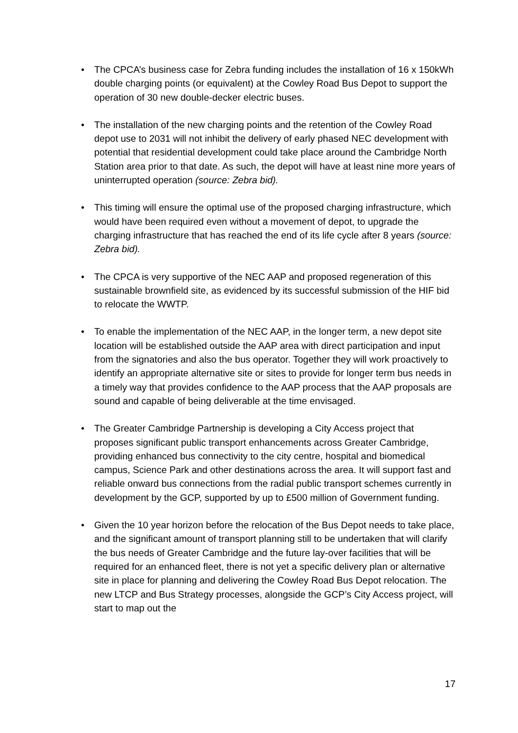• The CPCA’s business case for Zebra funding includes the installation of 16 x 150kWh double charging points (or equivalent) at the Cowley Road Bus Depot to support the operation of 30 new double-decker electric buses.
• The installation of the new charging points and the retention of the Cowley Road depot use to 2031 will not inhibit the delivery of early phased NEC development with potential that residential development could take place around the Cambridge North Station area prior to that date. As such, the depot will have at least nine more years of uninterrupted operation (source: Zebra bid).
• This timing will ensure the optimal use of the proposed charging infrastructure, which would have been required even without a movement of depot, to upgrade the charging infrastructure that has reached the end of its life cycle after 8 years (source: Zebra bid).
• The CPCA is very supportive of the NEC AAP and proposed regeneration of this sustainable brownfield site, as evidenced by its successful submission of the HIF bid to relocate the WWTP.
• To enable the implementation of the NEC AAP, in the longer term, a new depot site location will be established outside the AAP area with direct participation and input from the signatories and also the bus operator. Together they will work proactively to identify an appropriate alternative site or sites to provide for longer term bus needs in a timely way that provides confidence to the AAP process that the AAP proposals are sound and capable of being deliverable at the time envisaged.
• The Greater Cambridge Partnership is developing a City Access project that proposes significant public transport enhancements across Greater Cambridge, providing enhanced bus connectivity to the city centre, hospital and biomedical campus, Science Park and other destinations across the area. It will support fast and reliable onward bus connections from the radial public transport schemes currently in development by the GCP, supported by up to £500 million of Government funding.
• Given the 10 year horizon before the relocation of the Bus Depot needs to take place, and the significant amount of transport planning still to be undertaken that will clarify the bus needs of Greater Cambridge and the future lay-over facilities that will be required for an enhanced fleet, there is not yet a specific delivery plan or alternative site in place for planning and delivering the Cowley Road Bus Depot relocation. The new LTCP and Bus Strategy processes, alongside the GCP’s City Access project, will start to map out the
17